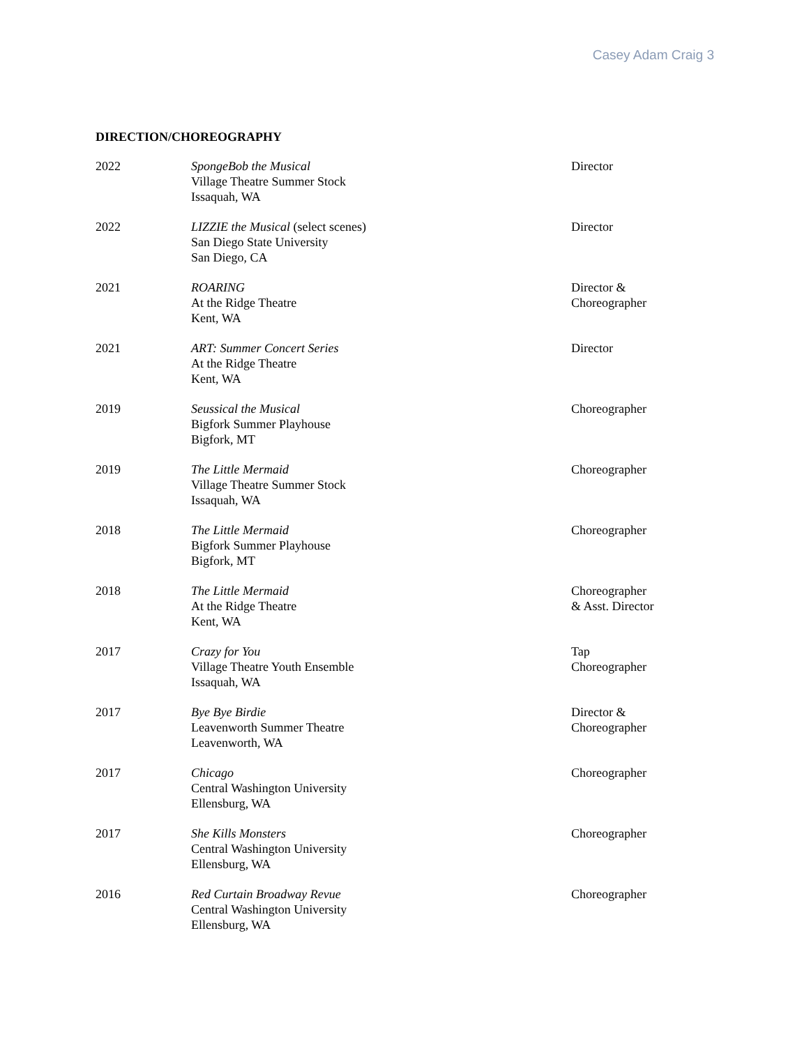Casey Adam Craig 3
DIRECTION/CHOREOGRAPHY
| 2022 | SpongeBob the Musical Village Theatre Summer Stock Issaquah, WA | Director |
| 2022 | LIZZIE the Musical (select scenes) San Diego State University San Diego, CA | Director |
| 2021 | ROARING At the Ridge Theatre Kent, WA | Director & Choreographer |
| 2021 | ART: Summer Concert Series At the Ridge Theatre Kent, WA | Director |
| 2019 | Seussical the Musical Bigfork Summer Playhouse Bigfork, MT | Choreographer |
| 2019 | The Little Mermaid Village Theatre Summer Stock Issaquah, WA | Choreographer |
| 2018 | The Little Mermaid Bigfork Summer Playhouse Bigfork, MT | Choreographer |
| 2018 | The Little Mermaid At the Ridge Theatre Kent, WA | Choreographer & Asst. Director |
| 2017 | Crazy for You Village Theatre Youth Ensemble Issaquah, WA | Tap Choreographer |
| 2017 | Bye Bye Birdie Leavenworth Summer Theatre Leavenworth, WA | Director & Choreographer |
| 2017 | Chicago Central Washington University Ellensburg, WA | Choreographer |
| 2017 | She Kills Monsters Central Washington University Ellensburg, WA | Choreographer |
| 2016 | Red Curtain Broadway Revue Central Washington University Ellensburg, WA | Choreographer |